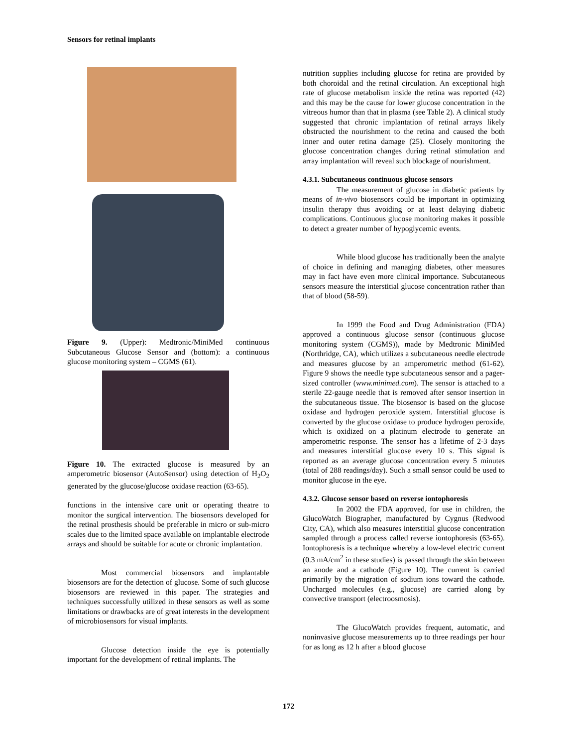Sensors for retinal implants
Figure 9. (Upper): Medtronic/MiniMed continuous Subcutaneous Glucose Sensor and (bottom): a continuous glucose monitoring system – CGMS (61).
Figure 10. The extracted glucose is measured by an amperometric biosensor (AutoSensor) using detection of H<sub>2</sub>O<sub>2</sub> generated by the glucose/glucose oxidase reaction (63-65).
functions in the intensive care unit or operating theatre to monitor the surgical intervention. The biosensors developed for the retinal prosthesis should be preferable in micro or sub-micro scales due to the limited space available on implantable electrode arrays and should be suitable for acute or chronic implantation.
Most commercial biosensors and implantable biosensors are for the detection of glucose. Some of such glucose biosensors are reviewed in this paper. The strategies and techniques successfully utilized in these sensors as well as some limitations or drawbacks are of great interests in the development of microbiosensors for visual implants.
Glucose detection inside the eye is potentially important for the development of retinal implants. The
nutrition supplies including glucose for retina are provided by both choroidal and the retinal circulation. An exceptional high rate of glucose metabolism inside the retina was reported (42) and this may be the cause for lower glucose concentration in the vitreous humor than that in plasma (see Table 2). A clinical study suggested that chronic implantation of retinal arrays likely obstructed the nourishment to the retina and caused the both inner and outer retina damage (25). Closely monitoring the glucose concentration changes during retinal stimulation and array implantation will reveal such blockage of nourishment.
4.3.1. Subcutaneous continuous glucose sensors
The measurement of glucose in diabetic patients by means of in-vivo biosensors could be important in optimizing insulin therapy thus avoiding or at least delaying diabetic complications. Continuous glucose monitoring makes it possible to detect a greater number of hypoglycemic events.
While blood glucose has traditionally been the analyte of choice in defining and managing diabetes, other measures may in fact have even more clinical importance. Subcutaneous sensors measure the interstitial glucose concentration rather than that of blood (58-59).
In 1999 the Food and Drug Administration (FDA) approved a continuous glucose sensor (continuous glucose monitoring system (CGMS)), made by Medtronic MiniMed (Northridge, CA), which utilizes a subcutaneous needle electrode and measures glucose by an amperometric method (61-62). Figure 9 shows the needle type subcutaneous sensor and a pager-sized controller (www.minimed.com). The sensor is attached to a sterile 22-gauge needle that is removed after sensor insertion in the subcutaneous tissue. The biosensor is based on the glucose oxidase and hydrogen peroxide system. Interstitial glucose is converted by the glucose oxidase to produce hydrogen peroxide, which is oxidized on a platinum electrode to generate an amperometric response. The sensor has a lifetime of 2-3 days and measures interstitial glucose every 10 s. This signal is reported as an average glucose concentration every 5 minutes (total of 288 readings/day). Such a small sensor could be used to monitor glucose in the eye.
4.3.2. Glucose sensor based on reverse iontophoresis
In 2002 the FDA approved, for use in children, the GlucoWatch Biographer, manufactured by Cygnus (Redwood City, CA), which also measures interstitial glucose concentration sampled through a process called reverse iontophoresis (63-65). Iontophoresis is a technique whereby a low-level electric current (0.3 mA/cm<sup>2</sup> in these studies) is passed through the skin between an anode and a cathode (Figure 10). The current is carried primarily by the migration of sodium ions toward the cathode. Uncharged molecules (e.g., glucose) are carried along by convective transport (electroosmosis).
The GlucoWatch provides frequent, automatic, and noninvasive glucose measurements up to three readings per hour for as long as 12 h after a blood glucose
172